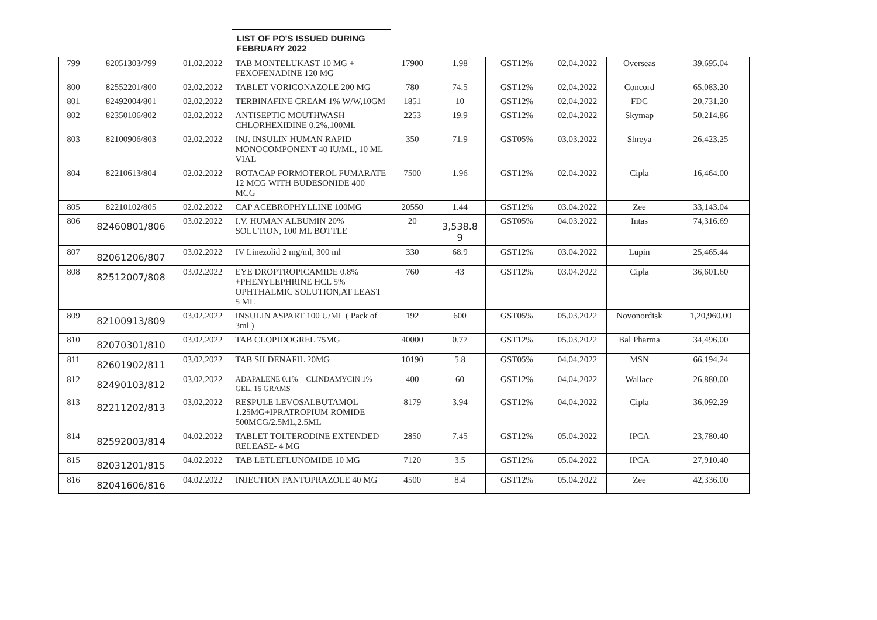| | | | LIST OF PO'S ISSUED DURING FEBRUARY 2022 | | | | | | |
| 799 | 82051303/799 | 01.02.2022 | TAB MONTELUKAST 10 MG + FEXOFENADINE 120 MG | 17900 | 1.98 | GST12% | 02.04.2022 | Overseas | 39,695.04 |
| 800 | 82552201/800 | 02.02.2022 | TABLET VORICONAZOLE 200 MG | 780 | 74.5 | GST12% | 02.04.2022 | Concord | 65,083.20 |
| 801 | 82492004/801 | 02.02.2022 | TERBINAFINE CREAM 1% W/W,10GM | 1851 | 10 | GST12% | 02.04.2022 | FDC | 20,731.20 |
| 802 | 82350106/802 | 02.02.2022 | ANTISEPTIC MOUTHWASH CHLORHEXIDINE 0.2%,100ML | 2253 | 19.9 | GST12% | 02.04.2022 | Skymap | 50,214.86 |
| 803 | 82100906/803 | 02.02.2022 | INJ. INSULIN HUMAN RAPID MONOCOMPONENT 40 IU/ML, 10 ML VIAL | 350 | 71.9 | GST05% | 03.03.2022 | Shreya | 26,423.25 |
| 804 | 82210613/804 | 02.02.2022 | ROTACAP FORMOTEROL FUMARATE 12 MCG WITH BUDESONIDE 400 MCG | 7500 | 1.96 | GST12% | 02.04.2022 | Cipla | 16,464.00 |
| 805 | 82210102/805 | 02.02.2022 | CAP ACEBROPHYLLINE 100MG | 20550 | 1.44 | GST12% | 03.04.2022 | Zee | 33,143.04 |
| 806 | 82460801/806 | 03.02.2022 | I.V. HUMAN ALBUMIN 20% SOLUTION, 100 ML BOTTLE | 20 | 3,538.8 9 | GST05% | 04.03.2022 | Intas | 74,316.69 |
| 807 | 82061206/807 | 03.02.2022 | IV Linezolid 2 mg/ml, 300 ml | 330 | 68.9 | GST12% | 03.04.2022 | Lupin | 25,465.44 |
| 808 | 82512007/808 | 03.02.2022 | EYE DROPTROPICAMIDE 0.8% +PHENYLEPHRINE HCL 5% OPHTHALMIC SOLUTION,AT LEAST 5 ML | 760 | 43 | GST12% | 03.04.2022 | Cipla | 36,601.60 |
| 809 | 82100913/809 | 03.02.2022 | INSULIN ASPART 100 U/ML ( Pack of 3ml ) | 192 | 600 | GST05% | 05.03.2022 | Novonordisk | 1,20,960.00 |
| 810 | 82070301/810 | 03.02.2022 | TAB CLOPIDOGREL 75MG | 40000 | 0.77 | GST12% | 05.03.2022 | Bal Pharma | 34,496.00 |
| 811 | 82601902/811 | 03.02.2022 | TAB SILDENAFIL 20MG | 10190 | 5.8 | GST05% | 04.04.2022 | MSN | 66,194.24 |
| 812 | 82490103/812 | 03.02.2022 | ADAPALENE 0.1% + CLINDAMYCIN 1% GEL, 15 GRAMS | 400 | 60 | GST12% | 04.04.2022 | Wallace | 26,880.00 |
| 813 | 82211202/813 | 03.02.2022 | RESPULE LEVOSALBUTAMOL 1.25MG+IPRATROPIUM ROMIDE 500MCG/2.5ML,2.5ML | 8179 | 3.94 | GST12% | 04.04.2022 | Cipla | 36,092.29 |
| 814 | 82592003/814 | 04.02.2022 | TABLET TOLTERODINE EXTENDED RELEASE- 4 MG | 2850 | 7.45 | GST12% | 05.04.2022 | IPCA | 23,780.40 |
| 815 | 82031201/815 | 04.02.2022 | TAB LETLEFLUNOMIDE 10 MG | 7120 | 3.5 | GST12% | 05.04.2022 | IPCA | 27,910.40 |
| 816 | 82041606/816 | 04.02.2022 | INJECTION PANTOPRAZOLE 40 MG | 4500 | 8.4 | GST12% | 05.04.2022 | Zee | 42,336.00 |